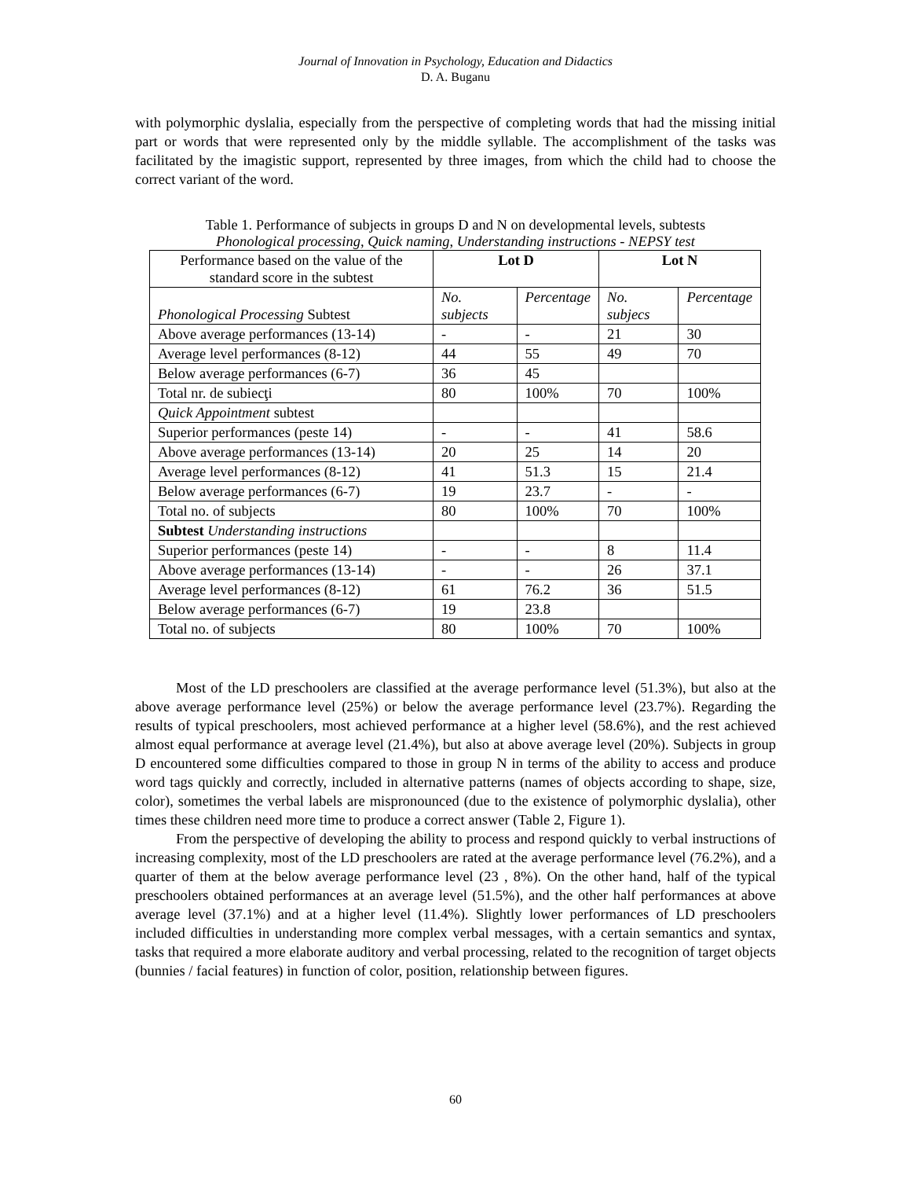Journal of Innovation in Psychology, Education and Didactics
D. A. Buganu
with polymorphic dyslalia, especially from the perspective of completing words that had the missing initial part or words that were represented only by the middle syllable. The accomplishment of the tasks was facilitated by the imagistic support, represented by three images, from which the child had to choose the correct variant of the word.
Table 1. Performance of subjects in groups D and N on developmental levels, subtests
Phonological processing, Quick naming, Understanding instructions - NEPSY test
| Performance based on the value of the standard score in the subtest | Lot D | | Lot N | |
| Phonological Processing Subtest | No. subjects | Percentage | No. subjecs | Percentage |
| Above average performances (13-14) | - | - | 21 | 30 |
| Average level performances (8-12) | 44 | 55 | 49 | 70 |
| Below average performances (6-7) | 36 | 45 | | |
| Total nr. de subiecţi | 80 | 100% | 70 | 100% |
| Quick Appointment subtest | | | | |
| Superior performances (peste 14) | - | - | 41 | 58.6 |
| Above average performances (13-14) | 20 | 25 | 14 | 20 |
| Average level performances (8-12) | 41 | 51.3 | 15 | 21.4 |
| Below average performances (6-7) | 19 | 23.7 | - | - |
| Total no. of subjects | 80 | 100% | 70 | 100% |
| Subtest Understanding instructions | | | | |
| Superior performances (peste 14) | - | - | 8 | 11.4 |
| Above average performances (13-14) | - | - | 26 | 37.1 |
| Average level performances (8-12) | 61 | 76.2 | 36 | 51.5 |
| Below average performances (6-7) | 19 | 23.8 | | |
| Total no. of subjects | 80 | 100% | 70 | 100% |
Most of the LD preschoolers are classified at the average performance level (51.3%), but also at the above average performance level (25%) or below the average performance level (23.7%). Regarding the results of typical preschoolers, most achieved performance at a higher level (58.6%), and the rest achieved almost equal performance at average level (21.4%), but also at above average level (20%). Subjects in group D encountered some difficulties compared to those in group N in terms of the ability to access and produce word tags quickly and correctly, included in alternative patterns (names of objects according to shape, size, color), sometimes the verbal labels are mispronounced (due to the existence of polymorphic dyslalia), other times these children need more time to produce a correct answer (Table 2, Figure 1).
From the perspective of developing the ability to process and respond quickly to verbal instructions of increasing complexity, most of the LD preschoolers are rated at the average performance level (76.2%), and a quarter of them at the below average performance level (23 , 8%). On the other hand, half of the typical preschoolers obtained performances at an average level (51.5%), and the other half performances at above average level (37.1%) and at a higher level (11.4%). Slightly lower performances of LD preschoolers included difficulties in understanding more complex verbal messages, with a certain semantics and syntax, tasks that required a more elaborate auditory and verbal processing, related to the recognition of target objects (bunnies / facial features) in function of color, position, relationship between figures.
60